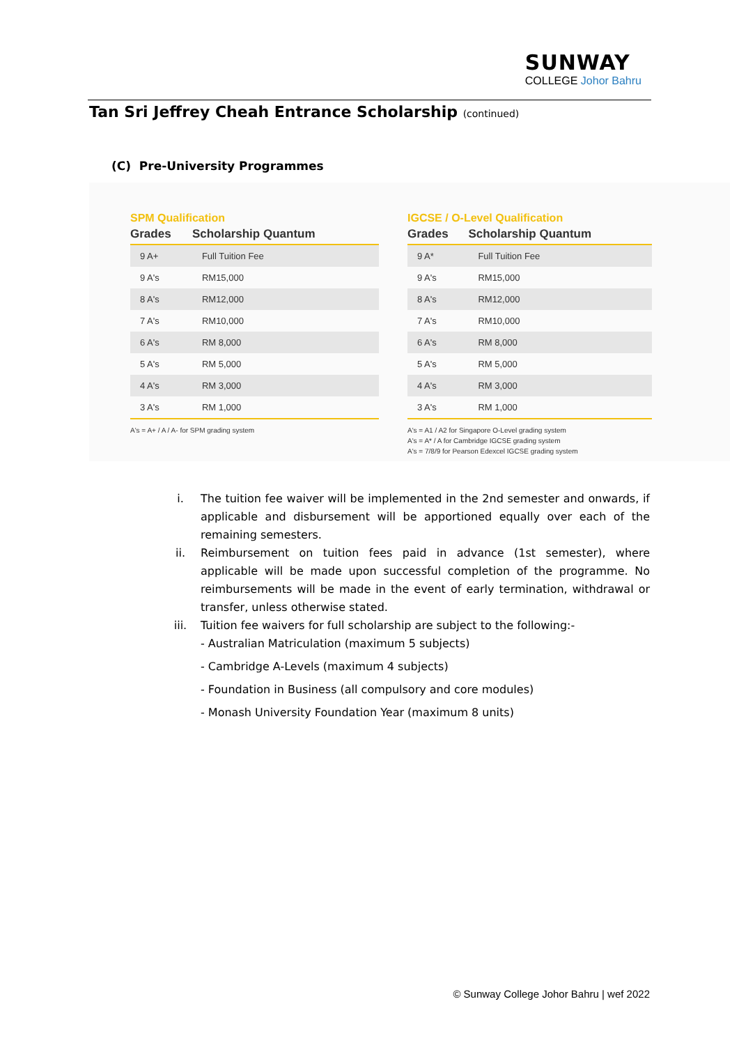SUNWAY
COLLEGE Johor Bahru
Tan Sri Jeffrey Cheah Entrance Scholarship (continued)
(C) Pre-University Programmes
SPM Qualification
| Grades | Scholarship Quantum |
| --- | --- |
| 9 A+ | Full Tuition Fee |
| 9 A's | RM15,000 |
| 8 A's | RM12,000 |
| 7 A's | RM10,000 |
| 6 A's | RM 8,000 |
| 5 A's | RM 5,000 |
| 4 A's | RM 3,000 |
| 3 A's | RM 1,000 |
A's = A+ / A / A- for SPM grading system
IGCSE / O-Level Qualification
| Grades | Scholarship Quantum |
| --- | --- |
| 9 A* | Full Tuition Fee |
| 9 A's | RM15,000 |
| 8 A's | RM12,000 |
| 7 A's | RM10,000 |
| 6 A's | RM 8,000 |
| 5 A's | RM 5,000 |
| 4 A's | RM 3,000 |
| 3 A's | RM 1,000 |
A's = A1 / A2 for Singapore O-Level grading system
A's = A* / A for Cambridge IGCSE grading system
A's = 7/8/9 for Pearson Edexcel IGCSE grading system
i. The tuition fee waiver will be implemented in the 2nd semester and onwards, if applicable and disbursement will be apportioned equally over each of the remaining semesters.
ii. Reimbursement on tuition fees paid in advance (1st semester), where applicable will be made upon successful completion of the programme. No reimbursements will be made in the event of early termination, withdrawal or transfer, unless otherwise stated.
iii. Tuition fee waivers for full scholarship are subject to the following:-
- Australian Matriculation (maximum 5 subjects)
- Cambridge A-Levels (maximum 4 subjects)
- Foundation in Business (all compulsory and core modules)
- Monash University Foundation Year (maximum 8 units)
© Sunway College Johor Bahru | wef 2022